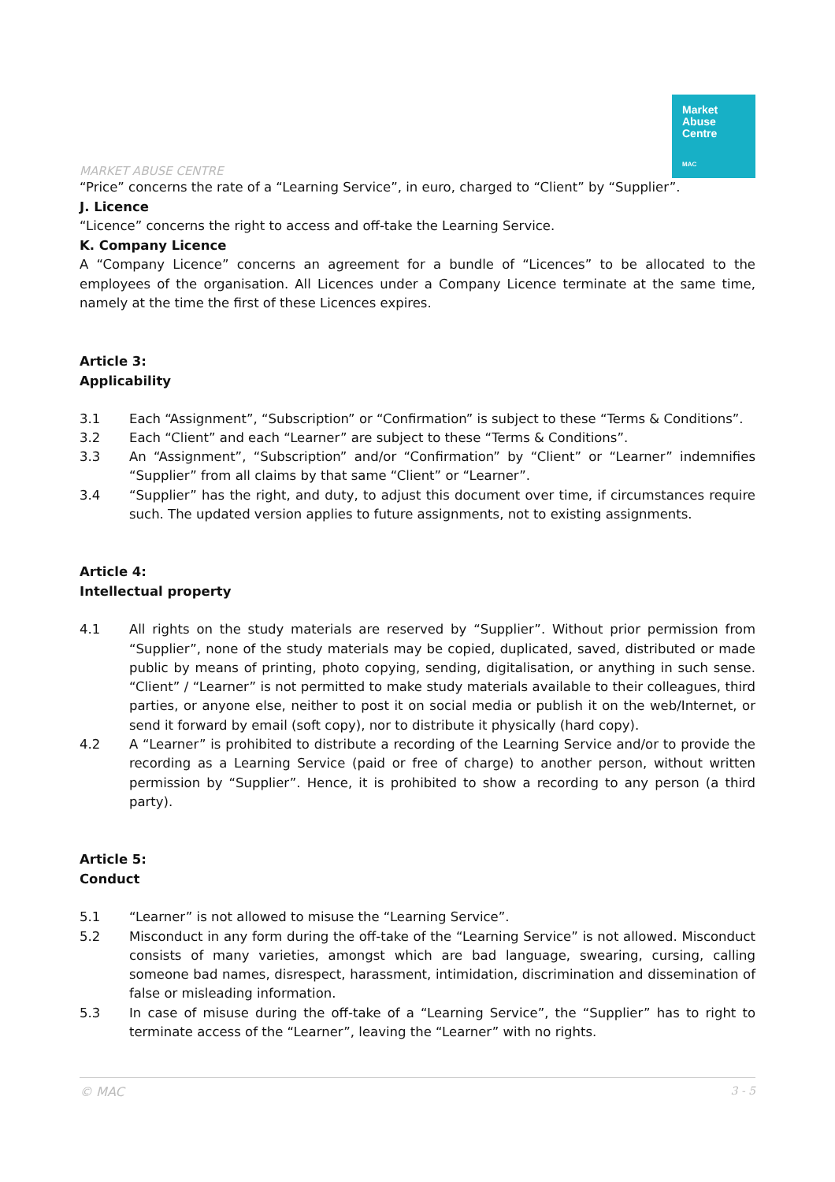MARKET ABUSE CENTRE
Market
Abuse
Centre
MAC
“Price” concerns the rate of a “Learning Service”, in euro, charged to “Client” by “Supplier”.
J. Licence
“Licence” concerns the right to access and off-take the Learning Service.
K. Company Licence
A “Company Licence” concerns an agreement for a bundle of “Licences” to be allocated to the employees of the organisation. All Licences under a Company Licence terminate at the same time, namely at the time the first of these Licences expires.
Article 3:
Applicability
3.1 Each “Assignment”, “Subscription” or “Confirmation” is subject to these “Terms & Conditions”.
3.2 Each “Client” and each “Learner” are subject to these “Terms & Conditions”.
3.3 An “Assignment”, “Subscription” and/or “Confirmation” by “Client” or “Learner” indemnifies “Supplier” from all claims by that same “Client” or “Learner”.
3.4 “Supplier” has the right, and duty, to adjust this document over time, if circumstances require such. The updated version applies to future assignments, not to existing assignments.
Article 4:
Intellectual property
4.1 All rights on the study materials are reserved by “Supplier”. Without prior permission from “Supplier”, none of the study materials may be copied, duplicated, saved, distributed or made public by means of printing, photo copying, sending, digitalisation, or anything in such sense. “Client” / “Learner” is not permitted to make study materials available to their colleagues, third parties, or anyone else, neither to post it on social media or publish it on the web/Internet, or send it forward by email (soft copy), nor to distribute it physically (hard copy).
4.2 A “Learner” is prohibited to distribute a recording of the Learning Service and/or to provide the recording as a Learning Service (paid or free of charge) to another person, without written permission by “Supplier”. Hence, it is prohibited to show a recording to any person (a third party).
Article 5:
Conduct
5.1 “Learner” is not allowed to misuse the “Learning Service”.
5.2 Misconduct in any form during the off-take of the “Learning Service” is not allowed. Misconduct consists of many varieties, amongst which are bad language, swearing, cursing, calling someone bad names, disrespect, harassment, intimidation, discrimination and dissemination of false or misleading information.
5.3 In case of misuse during the off-take of a “Learning Service”, the “Supplier” has to right to terminate access of the “Learner”, leaving the “Learner” with no rights.
© MAC 3 - 5